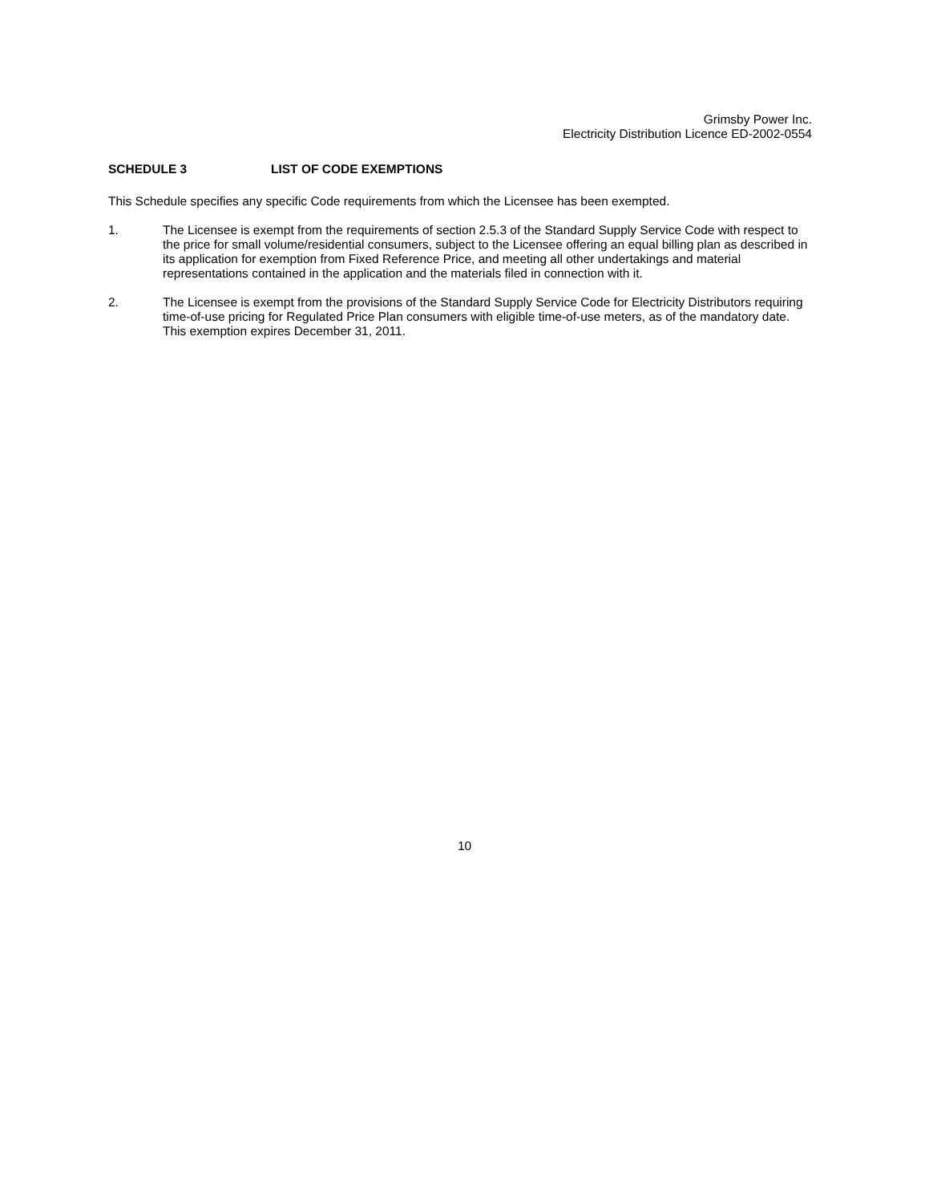Grimsby Power Inc.
Electricity Distribution Licence ED-2002-0554
SCHEDULE 3 LIST OF CODE EXEMPTIONS
This Schedule specifies any specific Code requirements from which the Licensee has been exempted.
1. The Licensee is exempt from the requirements of section 2.5.3 of the Standard Supply Service Code with respect to the price for small volume/residential consumers, subject to the Licensee offering an equal billing plan as described in its application for exemption from Fixed Reference Price, and meeting all other undertakings and material representations contained in the application and the materials filed in connection with it.
2. The Licensee is exempt from the provisions of the Standard Supply Service Code for Electricity Distributors requiring time-of-use pricing for Regulated Price Plan consumers with eligible time-of-use meters, as of the mandatory date. This exemption expires December 31, 2011.
10